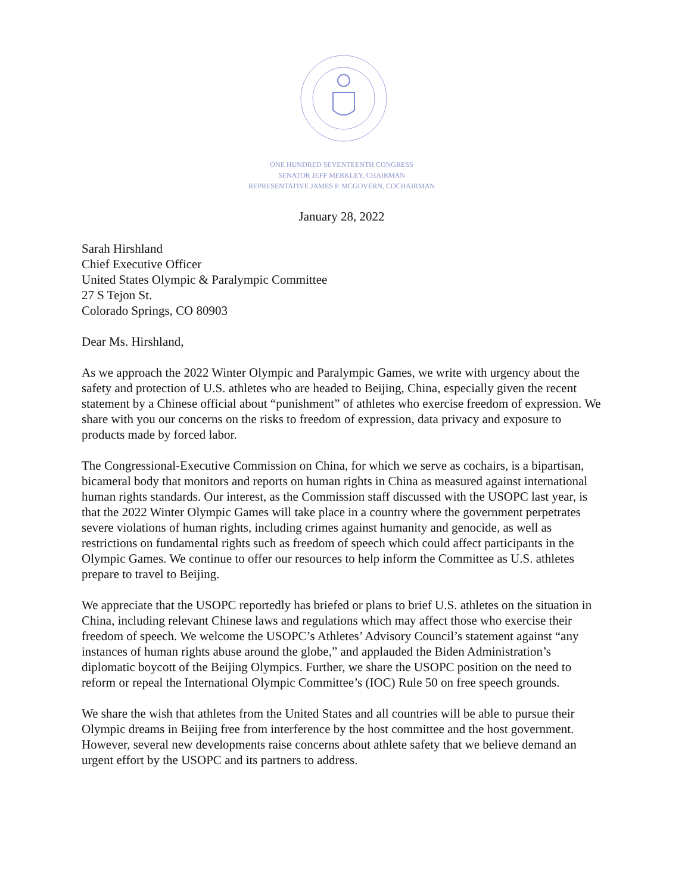ONE HUNDRED SEVENTEENTH CONGRESS
SENATOR JEFF MERKLEY, CHAIRMAN
REPRESENTATIVE JAMES P. MCGOVERN, COCHAIRMAN
January 28, 2022
Sarah Hirshland
Chief Executive Officer
United States Olympic & Paralympic Committee
27 S Tejon St.
Colorado Springs, CO 80903
Dear Ms. Hirshland,
As we approach the 2022 Winter Olympic and Paralympic Games, we write with urgency about the safety and protection of U.S. athletes who are headed to Beijing, China, especially given the recent statement by a Chinese official about “punishment” of athletes who exercise freedom of expression. We share with you our concerns on the risks to freedom of expression, data privacy and exposure to products made by forced labor.
The Congressional-Executive Commission on China, for which we serve as cochairs, is a bipartisan, bicameral body that monitors and reports on human rights in China as measured against international human rights standards. Our interest, as the Commission staff discussed with the USOPC last year, is that the 2022 Winter Olympic Games will take place in a country where the government perpetrates severe violations of human rights, including crimes against humanity and genocide, as well as restrictions on fundamental rights such as freedom of speech which could affect participants in the Olympic Games. We continue to offer our resources to help inform the Committee as U.S. athletes prepare to travel to Beijing.
We appreciate that the USOPC reportedly has briefed or plans to brief U.S. athletes on the situation in China, including relevant Chinese laws and regulations which may affect those who exercise their freedom of speech. We welcome the USOPC’s Athletes’ Advisory Council’s statement against “any instances of human rights abuse around the globe,” and applauded the Biden Administration’s diplomatic boycott of the Beijing Olympics. Further, we share the USOPC position on the need to reform or repeal the International Olympic Committee’s (IOC) Rule 50 on free speech grounds.
We share the wish that athletes from the United States and all countries will be able to pursue their Olympic dreams in Beijing free from interference by the host committee and the host government. However, several new developments raise concerns about athlete safety that we believe demand an urgent effort by the USOPC and its partners to address.